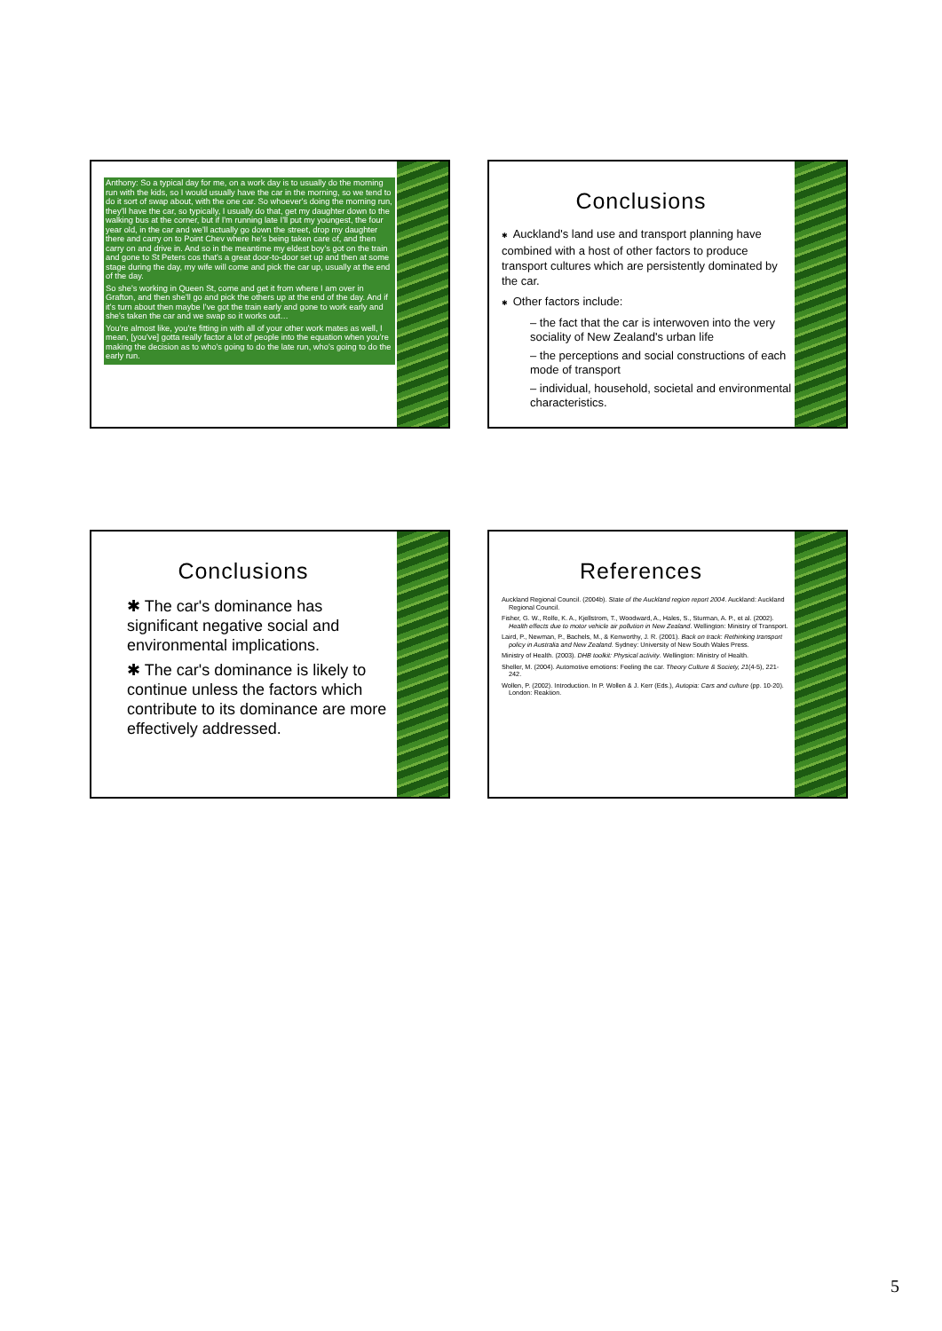Anthony: So a typical day for me, on a work day is to usually do the morning run with the kids, so I would usually have the car in the morning, so we tend to do it sort of swap about, with the one car. So whoever's doing the morning run, they'll have the car, so typically, I usually do that, get my daughter down to the walking bus at the corner, but if I'm running late I'll put my youngest, the four year old, in the car and we'll actually go down the street, drop my daughter there and carry on to Point Chev where he's being taken care of, and then carry on and drive in. And so in the meantime my eldest boy's got on the train and gone to St Peters cos that's a great door-to-door set up and then at some stage during the day, my wife will come and pick the car up, usually at the end of the day.
So she's working in Queen St, come and get it from where I am over in Grafton, and then she'll go and pick the others up at the end of the day. And if it's turn about then maybe I've got the train early and gone to work early and she's taken the car and we swap so it works out…
You're almost like, you're fitting in with all of your other work mates as well, I mean, [you've] gotta really factor a lot of people into the equation when you're making the decision as to who's going to do the late run, who's going to do the early run.
Conclusions
✱ Auckland's land use and transport planning have combined with a host of other factors to produce transport cultures which are persistently dominated by the car.
✱ Other factors include:
– the fact that the car is interwoven into the very sociality of New Zealand's urban life
– the perceptions and social constructions of each mode of transport
– individual, household, societal and environmental characteristics.
Conclusions
✱ The car's dominance has significant negative social and environmental implications.
✱ The car's dominance is likely to continue unless the factors which contribute to its dominance are more effectively addressed.
References
Auckland Regional Council. (2004b). State of the Auckland region report 2004. Auckland: Auckland Regional Council.
Fisher, G. W., Rolfe, K. A., Kjellstrom, T., Woodward, A., Hales, S., Sturman, A. P., et al. (2002). Health effects due to motor vehicle air pollution in New Zealand. Wellington: Ministry of Transport.
Laird, P., Newman, P., Bachels, M., & Kenworthy, J. R. (2001). Back on track: Rethinking transport policy in Australia and New Zealand. Sydney: University of New South Wales Press.
Ministry of Health. (2003). DHB toolkit: Physical activity. Wellington: Ministry of Health.
Sheller, M. (2004). Automotive emotions: Feeling the car. Theory Culture & Society, 21(4-5), 221-242.
Wollen, P. (2002). Introduction. In P. Wollen & J. Kerr (Eds.), Autopia: Cars and culture (pp. 10-20). London: Reaktion.
5